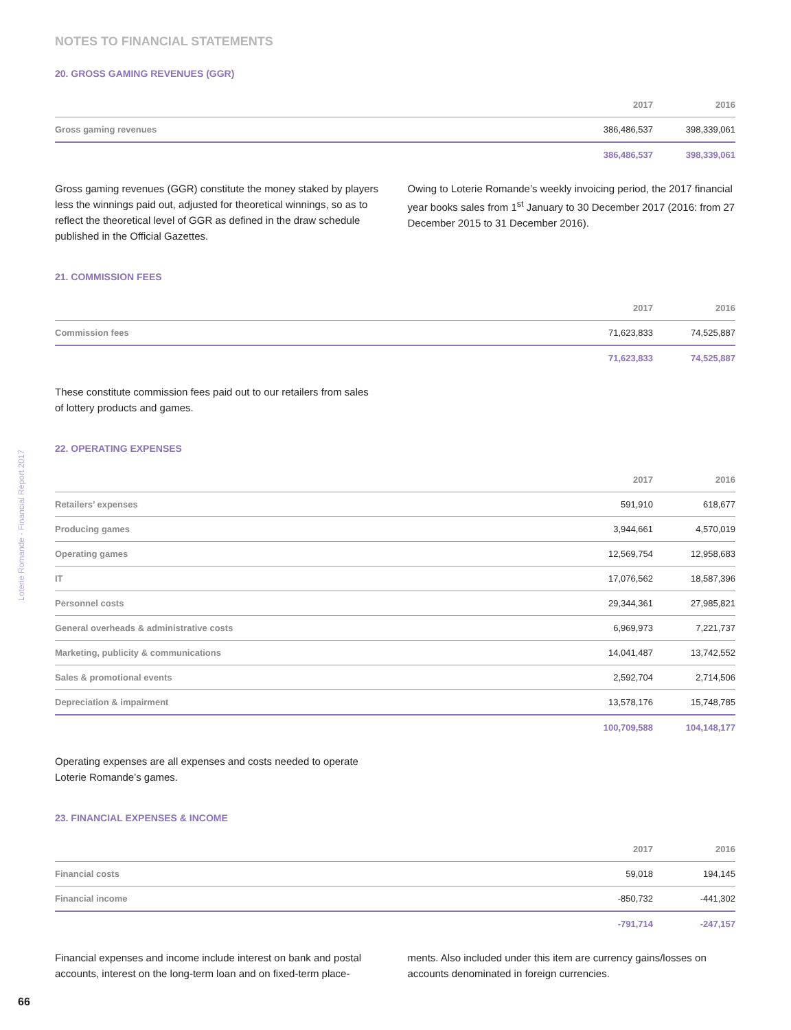NOTES TO FINANCIAL STATEMENTS
20. GROSS GAMING REVENUES (GGR)
| | 2017 | 2016 |
| --- | --- | --- |
| Gross gaming revenues | 386,486,537 | 398,339,061 |
| | 386,486,537 | 398,339,061 |
Gross gaming revenues (GGR) constitute the money staked by players less the winnings paid out, adjusted for theoretical winnings, so as to reflect the theoretical level of GGR as defined in the draw schedule published in the Official Gazettes.
Owing to Loterie Romande’s weekly invoicing period, the 2017 financial year books sales from 1<sup>st</sup> January to 30 December 2017 (2016: from 27 December 2015 to 31 December 2016).
21. COMMISSION FEES
| | 2017 | 2016 |
| --- | --- | --- |
| Commission fees | 71,623,833 | 74,525,887 |
| | 71,623,833 | 74,525,887 |
These constitute commission fees paid out to our retailers from sales of lottery products and games.
22. OPERATING EXPENSES
| | 2017 | 2016 |
| --- | --- | --- |
| Retailers’ expenses | 591,910 | 618,677 |
| Producing games | 3,944,661 | 4,570,019 |
| Operating games | 12,569,754 | 12,958,683 |
| IT | 17,076,562 | 18,587,396 |
| Personnel costs | 29,344,361 | 27,985,821 |
| General overheads & administrative costs | 6,969,973 | 7,221,737 |
| Marketing, publicity & communications | 14,041,487 | 13,742,552 |
| Sales & promotional events | 2,592,704 | 2,714,506 |
| Depreciation & impairment | 13,578,176 | 15,748,785 |
| | 100,709,588 | 104,148,177 |
Operating expenses are all expenses and costs needed to operate Loterie Romande’s games.
23. FINANCIAL EXPENSES & INCOME
| | 2017 | 2016 |
| --- | --- | --- |
| Financial costs | 59,018 | 194,145 |
| Financial income | -850,732 | -441,302 |
| | -791,714 | -247,157 |
Financial expenses and income include interest on bank and postal accounts, interest on the long-term loan and on fixed-term place-
ments. Also included under this item are currency gains/losses on accounts denominated in foreign currencies.
Loterie Romande - Financial Report 2017
66